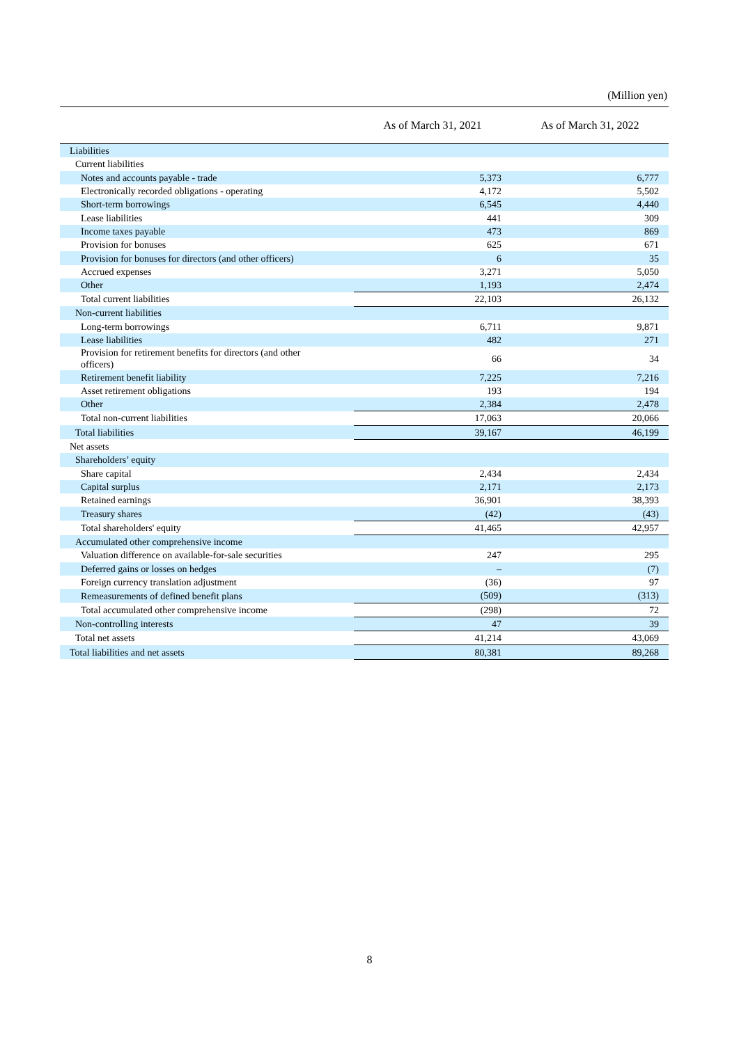(Million yen)
| | As of March 31, 2021 | As of March 31, 2022 |
| --- | --- | --- |
| Liabilities | | |
| Current liabilities | | |
| Notes and accounts payable - trade | 5,373 | 6,777 |
| Electronically recorded obligations - operating | 4,172 | 5,502 |
| Short-term borrowings | 6,545 | 4,440 |
| Lease liabilities | 441 | 309 |
| Income taxes payable | 473 | 869 |
| Provision for bonuses | 625 | 671 |
| Provision for bonuses for directors (and other officers) | 6 | 35 |
| Accrued expenses | 3,271 | 5,050 |
| Other | 1,193 | 2,474 |
| Total current liabilities | 22,103 | 26,132 |
| Non-current liabilities | | |
| Long-term borrowings | 6,711 | 9,871 |
| Lease liabilities | 482 | 271 |
| Provision for retirement benefits for directors (and other officers) | 66 | 34 |
| Retirement benefit liability | 7,225 | 7,216 |
| Asset retirement obligations | 193 | 194 |
| Other | 2,384 | 2,478 |
| Total non-current liabilities | 17,063 | 20,066 |
| Total liabilities | 39,167 | 46,199 |
| Net assets | | |
| Shareholders’ equity | | |
| Share capital | 2,434 | 2,434 |
| Capital surplus | 2,171 | 2,173 |
| Retained earnings | 36,901 | 38,393 |
| Treasury shares | (42) | (43) |
| Total shareholders' equity | 41,465 | 42,957 |
| Accumulated other comprehensive income | | |
| Valuation difference on available-for-sale securities | 247 | 295 |
| Deferred gains or losses on hedges | – | (7) |
| Foreign currency translation adjustment | (36) | 97 |
| Remeasurements of defined benefit plans | (509) | (313) |
| Total accumulated other comprehensive income | (298) | 72 |
| Non-controlling interests | 47 | 39 |
| Total net assets | 41,214 | 43,069 |
| Total liabilities and net assets | 80,381 | 89,268 |
8